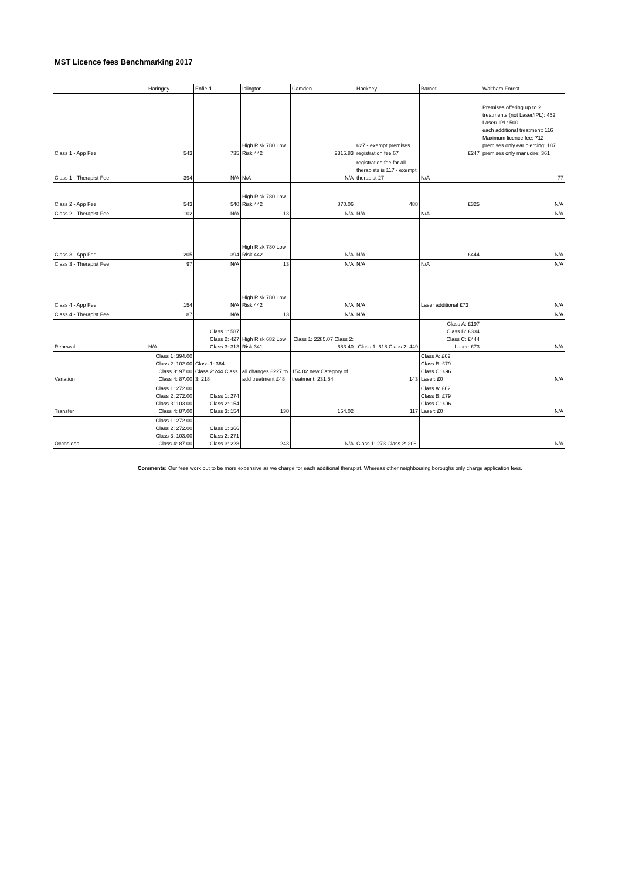MST Licence fees Benchmarking 2017
| | Haringey | Enfield | Islington | Camden | Hackney | Barnet | Waltham Forest |
| --- | --- | --- | --- | --- | --- | --- | --- |
| Class 1 - App Fee | 543 | 735 | High Risk 780 Low Risk 442 | 2315.83 | 627 - exempt premises registration fee 67 | £247 | Premises offering up to 2 treatments (not Laser/IPL): 452 Laser/ IPL: 500 each additional treatment: 116 Maximum licence fee: 712 premises only ear piercing: 187 premises only manucire: 361 |
| Class 1 - Therapist Fee | 394 | N/A | N/A | N/A | registration fee for all therapists is 117 - exempt therapist 27 | N/A | 77 |
| Class 2 - App Fee | 543 | 540 | High Risk 780 Low Risk 442 | 870.06 | 488 | £325 | N/A |
| Class 2 - Therapist Fee | 102 | N/A | 13 | N/A | N/A | N/A | N/A |
| Class 3 - App Fee | 205 | 394 | High Risk 780 Low Risk 442 | N/A | N/A | £444 | N/A |
| Class 3 - Therapist Fee | 97 | N/A | 13 | N/A | N/A | N/A | N/A |
| Class 4 - App Fee | 154 | N/A | High Risk 780 Low Risk 442 | N/A | N/A | Laser additional £73 | N/A |
| Class 4 - Therapist Fee | 87 | N/A | 13 | N/A | N/A | | N/A |
| Renewal | N/A | Class 1: 587 Class 2: 427 Class 3: 313 | High Risk 682 Low Risk 341 | Class 1: 2285.07 Class 2: 683.40 | Class 1: 618 Class 2: 449 | Class A: £197 Class B: £334 Class C: £444 Laser: £73 | N/A |
| Variation | Class 1: 394.00 Class 2: 102.00 Class 3: 97.00 Class 4: 87.00 | Class 1: 364 Class 2:244 Class 3: 218 | all changes £227 to add treatment £48 | 154.02 new Category of treatment: 231.54 | 143 | Class A: £62 Class B: £79 Class C: £96 Laser: £0 | N/A |
| Transfer | Class 1: 272.00 Class 2: 272.00 Class 3: 103.00 Class 4: 87.00 | Class 1: 274 Class 2: 154 Class 3: 154 | 130 | 154.02 | 117 | Class A: £62 Class B: £79 Class C: £96 Laser: £0 | N/A |
| Occasional | Class 1: 272.00 Class 2: 272.00 Class 3: 103.00 Class 4: 87.00 | Class 1: 366 Class 2: 271 Class 3: 228 | 243 | N/A | Class 1: 273 Class 2: 208 | | N/A |
Comments: Our fees work out to be more expensive as we charge for each additional therapist. Whereas other neighbouring boroughs only charge application fees.